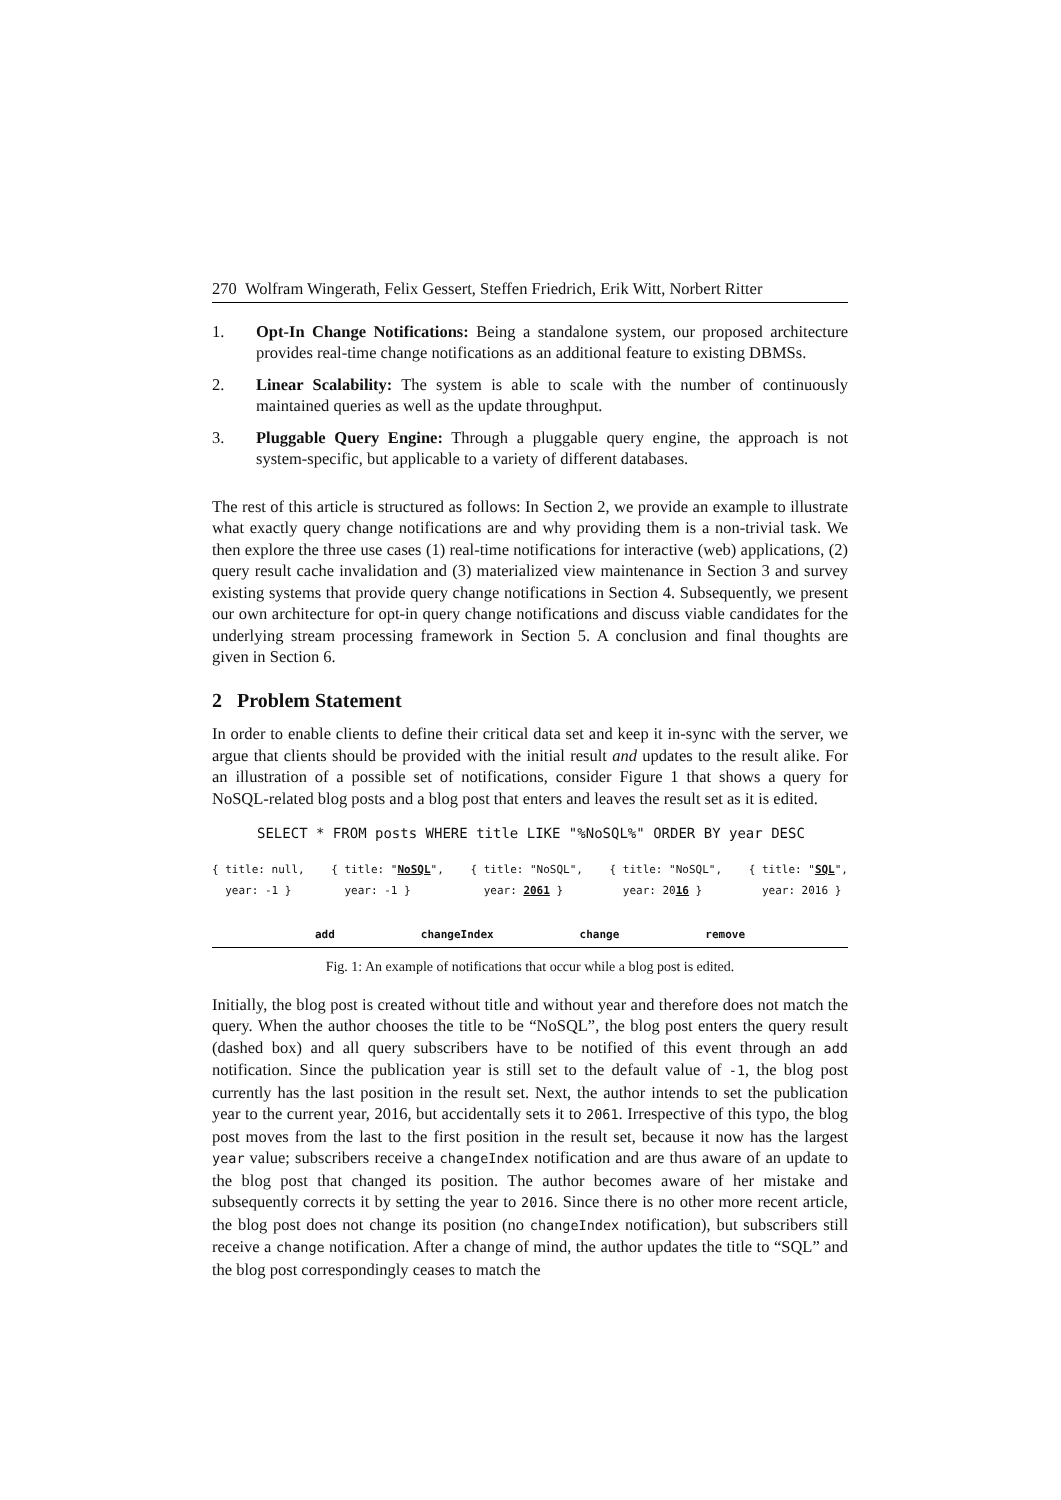270 Wolfram Wingerath, Felix Gessert, Steffen Friedrich, Erik Witt, Norbert Ritter
1. Opt-In Change Notifications: Being a standalone system, our proposed architecture provides real-time change notifications as an additional feature to existing DBMSs.
2. Linear Scalability: The system is able to scale with the number of continuously maintained queries as well as the update throughput.
3. Pluggable Query Engine: Through a pluggable query engine, the approach is not system-specific, but applicable to a variety of different databases.
The rest of this article is structured as follows: In Section 2, we provide an example to illustrate what exactly query change notifications are and why providing them is a non-trivial task. We then explore the three use cases (1) real-time notifications for interactive (web) applications, (2) query result cache invalidation and (3) materialized view maintenance in Section 3 and survey existing systems that provide query change notifications in Section 4. Subsequently, we present our own architecture for opt-in query change notifications and discuss viable candidates for the underlying stream processing framework in Section 5. A conclusion and final thoughts are given in Section 6.
2 Problem Statement
In order to enable clients to define their critical data set and keep it in-sync with the server, we argue that clients should be provided with the initial result and updates to the result alike. For an illustration of a possible set of notifications, consider Figure 1 that shows a query for NoSQL-related blog posts and a blog post that enters and leaves the result set as it is edited.
SELECT * FROM posts WHERE title LIKE "%NoSQL%" ORDER BY year DESC
{ title: null,
year: -1 }
{ title: "NoSQL",
year: -1 }
{ title: "NoSQL",
year: 2061 }
{ title: "NoSQL",
year: 2016 }
{ title: "SQL",
year: 2016 }
add changeIndex change remove
Fig. 1: An example of notifications that occur while a blog post is edited.
Initially, the blog post is created without title and without year and therefore does not match the query. When the author chooses the title to be “NoSQL”, the blog post enters the query result (dashed box) and all query subscribers have to be notified of this event through an add notification. Since the publication year is still set to the default value of -1, the blog post currently has the last position in the result set. Next, the author intends to set the publication year to the current year, 2016, but accidentally sets it to 2061. Irrespective of this typo, the blog post moves from the last to the first position in the result set, because it now has the largest year value; subscribers receive a changeIndex notification and are thus aware of an update to the blog post that changed its position. The author becomes aware of her mistake and subsequently corrects it by setting the year to 2016. Since there is no other more recent article, the blog post does not change its position (no changeIndex notification), but subscribers still receive a change notification. After a change of mind, the author updates the title to “SQL” and the blog post correspondingly ceases to match the